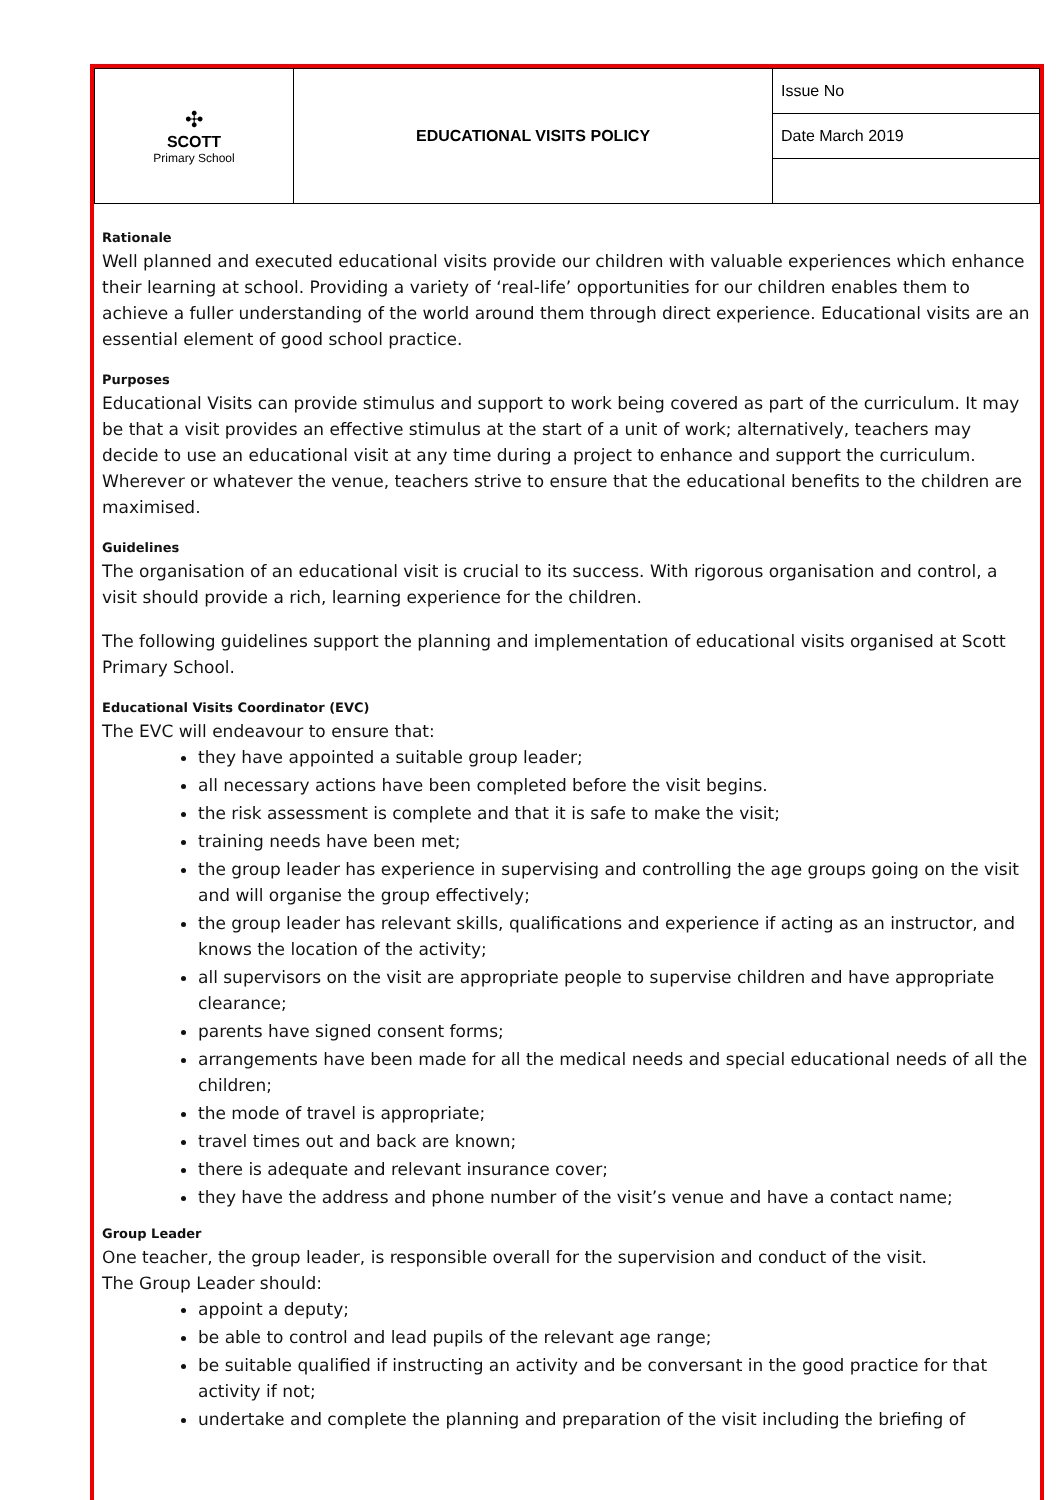| ✣ SCOTT Primary School | EDUCATIONAL VISITS POLICY | Issue No |
| | | Date March 2019 |
Rationale
Well planned and executed educational visits provide our children with valuable experiences which enhance their learning at school. Providing a variety of ‘real-life’ opportunities for our children enables them to achieve a fuller understanding of the world around them through direct experience. Educational visits are an essential element of good school practice.
Purposes
Educational Visits can provide stimulus and support to work being covered as part of the curriculum. It may be that a visit provides an effective stimulus at the start of a unit of work; alternatively, teachers may decide to use an educational visit at any time during a project to enhance and support the curriculum. Wherever or whatever the venue, teachers strive to ensure that the educational benefits to the children are maximised.
Guidelines
The organisation of an educational visit is crucial to its success. With rigorous organisation and control, a visit should provide a rich, learning experience for the children.
The following guidelines support the planning and implementation of educational visits organised at Scott Primary School.
Educational Visits Coordinator (EVC)
The EVC will endeavour to ensure that:
they have appointed a suitable group leader;
all necessary actions have been completed before the visit begins.
the risk assessment is complete and that it is safe to make the visit;
training needs have been met;
the group leader has experience in supervising and controlling the age groups going on the visit and will organise the group effectively;
the group leader has relevant skills, qualifications and experience if acting as an instructor, and knows the location of the activity;
all supervisors on the visit are appropriate people to supervise children and have appropriate clearance;
parents have signed consent forms;
arrangements have been made for all the medical needs and special educational needs of all the children;
the mode of travel is appropriate;
travel times out and back are known;
there is adequate and relevant insurance cover;
they have the address and phone number of the visit’s venue and have a contact name;
Group Leader
One teacher, the group leader, is responsible overall for the supervision and conduct of the visit.
The Group Leader should:
appoint a deputy;
be able to control and lead pupils of the relevant age range;
be suitable qualified if instructing an activity and be conversant in the good practice for that activity if not;
undertake and complete the planning and preparation of the visit including the briefing of